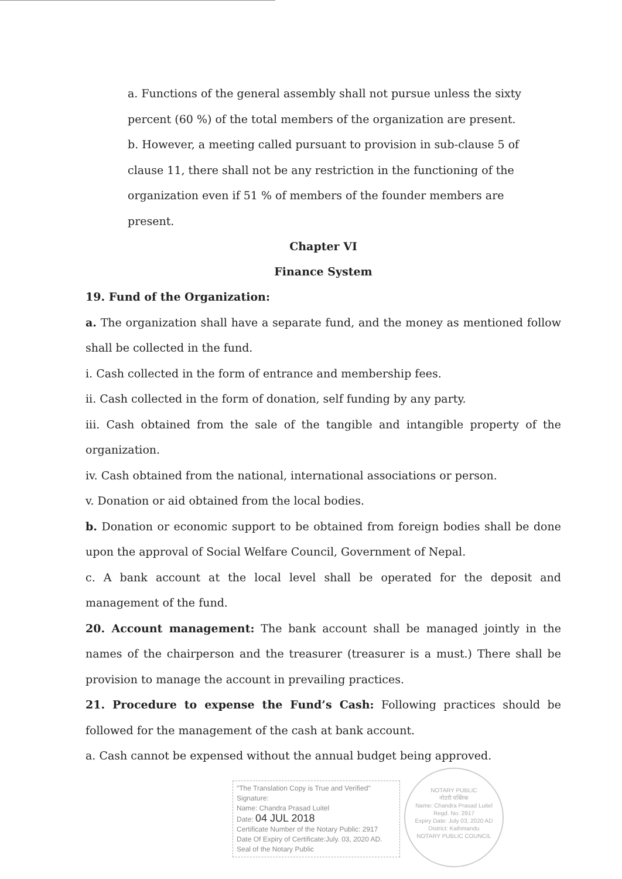a. Functions of the general assembly shall not pursue unless the sixty percent (60 %) of the total members of the organization are present.
b. However, a meeting called pursuant to provision in sub-clause 5 of clause 11, there shall not be any restriction in the functioning of the organization even if 51 % of members of the founder members are present.
Chapter VI
Finance System
19. Fund of the Organization:
a. The organization shall have a separate fund, and the money as mentioned follow shall be collected in the fund.
i. Cash collected in the form of entrance and membership fees.
ii. Cash collected in the form of donation, self funding by any party.
iii. Cash obtained from the sale of the tangible and intangible property of the organization.
iv. Cash obtained from the national, international associations or person.
v. Donation or aid obtained from the local bodies.
b. Donation or economic support to be obtained from foreign bodies shall be done upon the approval of Social Welfare Council, Government of Nepal.
c. A bank account at the local level shall be operated for the deposit and management of the fund.
20. Account management: The bank account shall be managed jointly in the names of the chairperson and the treasurer (treasurer is a must.) There shall be provision to manage the account in prevailing practices.
21. Procedure to expense the Fund’s Cash: Following practices should be followed for the management of the cash at bank account.
a. Cash cannot be expensed without the annual budget being approved.
"The Translation Copy is True and Verified"
Signature:
Name: Chandra Prasad Luitel
Date: 04 JUL 2018
Certificate Number of the Notary Public: 2917
Date Of Expiry of Certificate:July. 03, 2020 AD.
Seal of the Notary Public
NOTARY PUBLIC
नोटरी पब्लिक
Name: Chandra Prasad Luitel
Regd. No. 2917
Expiry Date: July 03, 2020 AD
District: Kathmandu
NOTARY PUBLIC COUNCIL